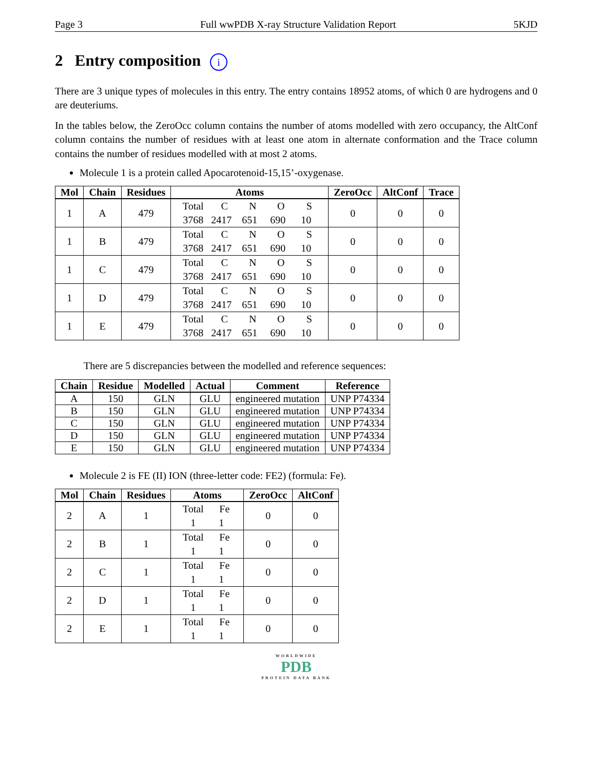Page 3 Full wwPDB X-ray Structure Validation Report 5KJD
2 Entry composition i
There are 3 unique types of molecules in this entry. The entry contains 18952 atoms, of which 0 are hydrogens and 0 are deuteriums.
In the tables below, the ZeroOcc column contains the number of atoms modelled with zero occupancy, the AltConf column contains the number of residues with at least one atom in alternate conformation and the Trace column contains the number of residues modelled with at most 2 atoms.
Molecule 1 is a protein called Apocarotenoid-15,15’-oxygenase.
| Mol | Chain | Residues | Atoms | ZeroOcc | AltConf | Trace |
| --- | --- | --- | --- | --- | --- | --- |
| 1 | A | 479 | Total C N O S 3768 2417 651 690 10 | 0 | 0 | 0 |
| 1 | B | 479 | Total C N O S 3768 2417 651 690 10 | 0 | 0 | 0 |
| 1 | C | 479 | Total C N O S 3768 2417 651 690 10 | 0 | 0 | 0 |
| 1 | D | 479 | Total C N O S 3768 2417 651 690 10 | 0 | 0 | 0 |
| 1 | E | 479 | Total C N O S 3768 2417 651 690 10 | 0 | 0 | 0 |
There are 5 discrepancies between the modelled and reference sequences:
| Chain | Residue | Modelled | Actual | Comment | Reference |
| --- | --- | --- | --- | --- | --- |
| A | 150 | GLN | GLU | engineered mutation | UNP P74334 |
| B | 150 | GLN | GLU | engineered mutation | UNP P74334 |
| C | 150 | GLN | GLU | engineered mutation | UNP P74334 |
| D | 150 | GLN | GLU | engineered mutation | UNP P74334 |
| E | 150 | GLN | GLU | engineered mutation | UNP P74334 |
Molecule 2 is FE (II) ION (three-letter code: FE2) (formula: Fe).
| Mol | Chain | Residues | Atoms | ZeroOcc | AltConf |
| --- | --- | --- | --- | --- | --- |
| 2 | A | 1 | Total Fe 1 1 | 0 | 0 |
| 2 | B | 1 | Total Fe 1 1 | 0 | 0 |
| 2 | C | 1 | Total Fe 1 1 | 0 | 0 |
| 2 | D | 1 | Total Fe 1 1 | 0 | 0 |
| 2 | E | 1 | Total Fe 1 1 | 0 | 0 |
WORLDWIDE
PDB
PROTEIN DATA BANK